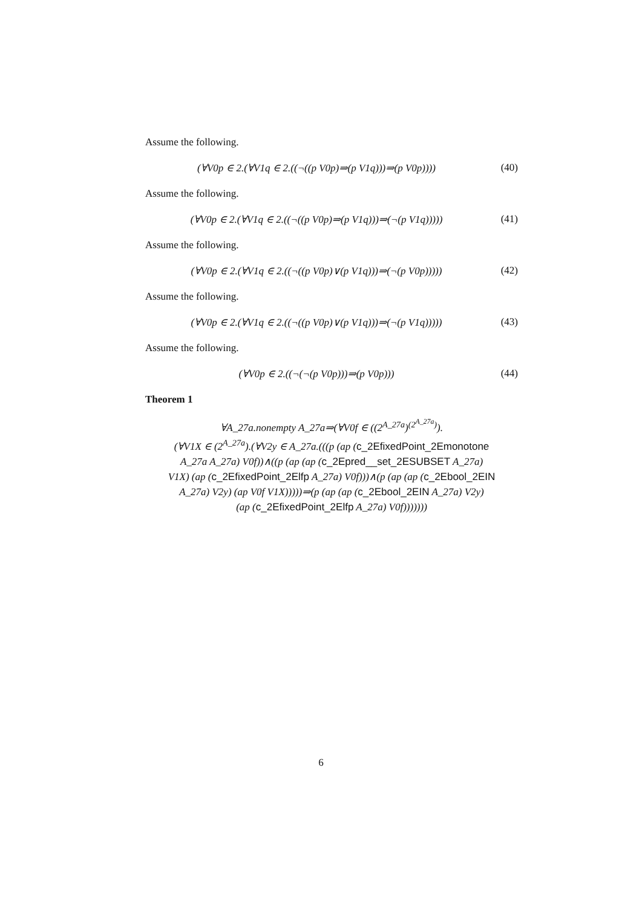Assume the following.
(∀V0p ∈ 2.(∀V1q ∈ 2.((¬((p V0p)⇒(p V1q)))⇒(p V0p))))
(40)
Assume the following.
(∀V0p ∈ 2.(∀V1q ∈ 2.((¬((p V0p)⇒(p V1q)))⇒(¬(p V1q)))))
(41)
Assume the following.
(∀V0p ∈ 2.(∀V1q ∈ 2.((¬((p V0p)∨(p V1q)))⇒(¬(p V0p)))))
(42)
Assume the following.
(∀V0p ∈ 2.(∀V1q ∈ 2.((¬((p V0p)∨(p V1q)))⇒(¬(p V1q)))))
(43)
Assume the following.
(∀V0p ∈ 2.((¬(¬(p V0p)))⇒(p V0p)))
(44)
Theorem 1
∀A_27a.nonempty A_27a⇒(∀V0f ∈ ((2<sup>A_27a</sup>)<sup>(2<sup>A_27a</sup>)</sup>).
(∀V1X ∈ (2<sup>A_27a</sup>).(∀V2y ∈ A_27a.(((p (ap (c_2EfixedPoint_2Emonotone
A_27a A_27a) V0f))∧((p (ap (ap (c_2Epred__set_2ESUBSET A_27a)
V1X) (ap (c_2EfixedPoint_2Elfp A_27a) V0f)))∧(p (ap (ap (c_2Ebool_2EIN
A_27a) V2y) (ap V0f V1X)))))⇒(p (ap (ap (c_2Ebool_2EIN A_27a) V2y)
(ap (c_2EfixedPoint_2Elfp A_27a) V0f)))))))
6